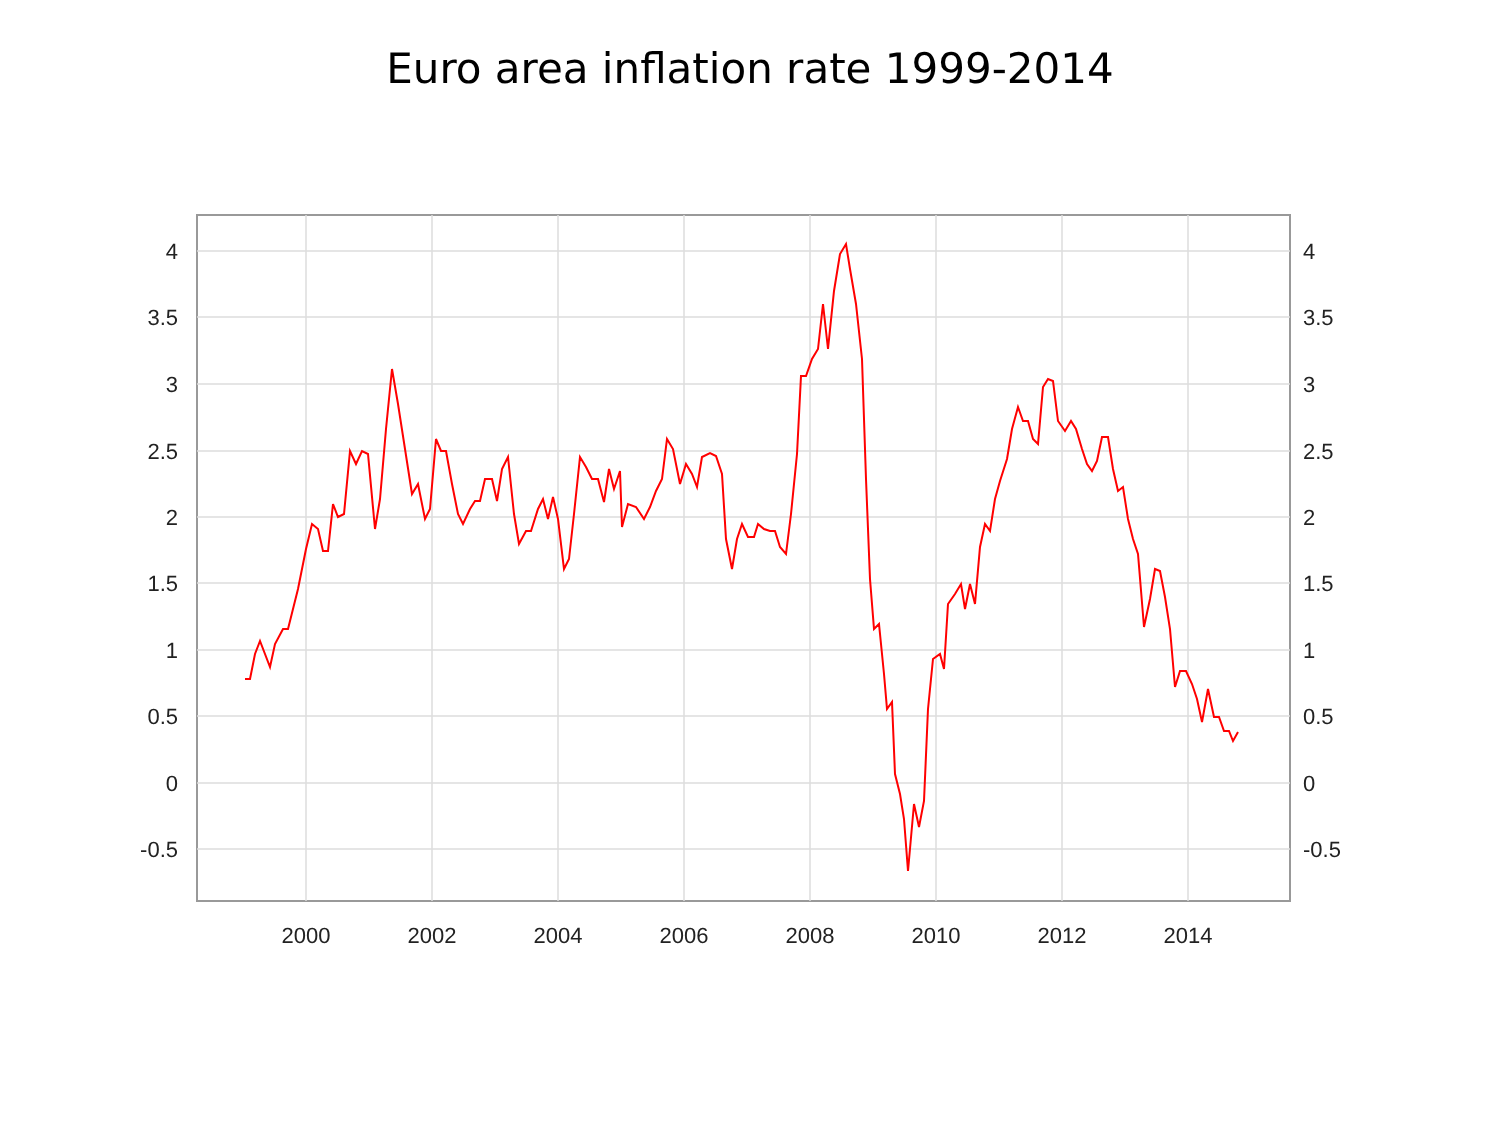Euro area inflation rate 1999-2014
4
3.5
3
2.5
2
1.5
1
0.5
0
-0.5
4
3.5
3
2.5
2
1.5
1
0.5
0
-0.5
2000
2002
2004
2006
2008
2010
2012
2014